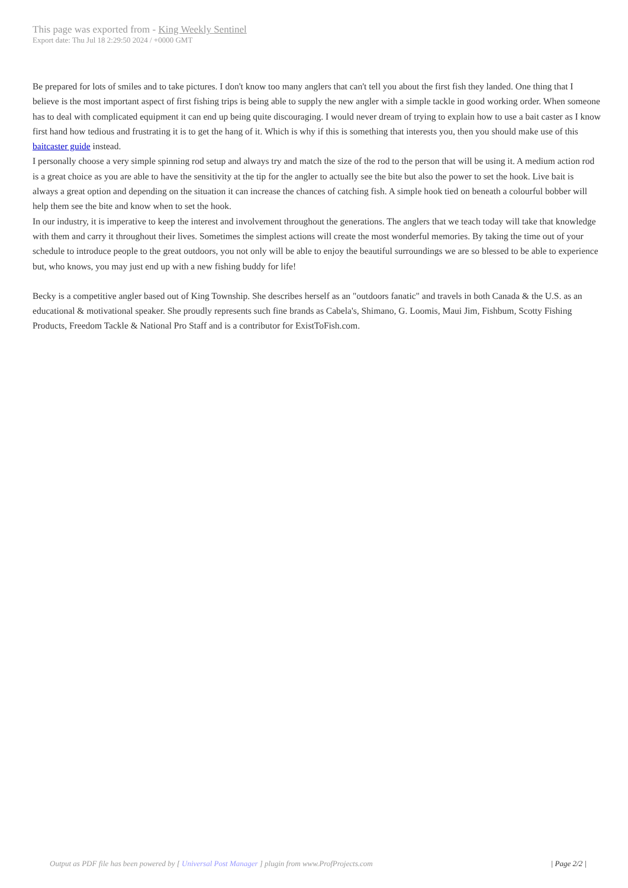This page was exported from - King Weekly Sentinel
Export date: Thu Jul 18 2:29:50 2024 / +0000 GMT
Be prepared for lots of smiles and to take pictures. I don't know too many anglers that can't tell you about the first fish they landed. One thing that I believe is the most important aspect of first fishing trips is being able to supply the new angler with a simple tackle in good working order. When someone has to deal with complicated equipment it can end up being quite discouraging. I would never dream of trying to explain how to use a bait caster as I know first hand how tedious and frustrating it is to get the hang of it. Which is why if this is something that interests you, then you should make use of this baitcaster guide instead.
I personally choose a very simple spinning rod setup and always try and match the size of the rod to the person that will be using it. A medium action rod is a great choice as you are able to have the sensitivity at the tip for the angler to actually see the bite but also the power to set the hook. Live bait is always a great option and depending on the situation it can increase the chances of catching fish. A simple hook tied on beneath a colourful bobber will help them see the bite and know when to set the hook.
In our industry, it is imperative to keep the interest and involvement throughout the generations. The anglers that we teach today will take that knowledge with them and carry it throughout their lives. Sometimes the simplest actions will create the most wonderful memories. By taking the time out of your schedule to introduce people to the great outdoors, you not only will be able to enjoy the beautiful surroundings we are so blessed to be able to experience but, who knows, you may just end up with a new fishing buddy for life!
Becky is a competitive angler based out of King Township. She describes herself as an "outdoors fanatic" and travels in both Canada & the U.S. as an educational & motivational speaker. She proudly represents such fine brands as Cabela's, Shimano, G. Loomis, Maui Jim, Fishbum, Scotty Fishing Products, Freedom Tackle & National Pro Staff and is a contributor for ExistToFish.com.
Output as PDF file has been powered by [ Universal Post Manager ] plugin from www.ProfProjects.com
| Page 2/2 |